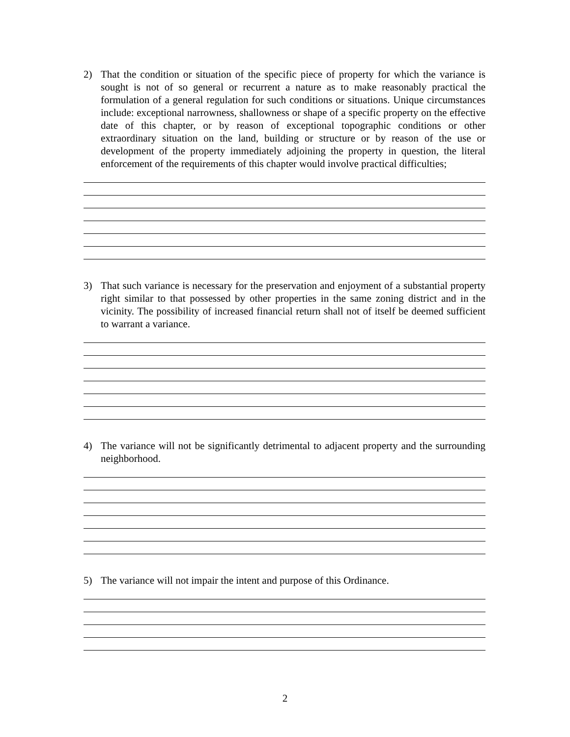2) That the condition or situation of the specific piece of property for which the variance is sought is not of so general or recurrent a nature as to make reasonably practical the formulation of a general regulation for such conditions or situations. Unique circumstances include: exceptional narrowness, shallowness or shape of a specific property on the effective date of this chapter, or by reason of exceptional topographic conditions or other extraordinary situation on the land, building or structure or by reason of the use or development of the property immediately adjoining the property in question, the literal enforcement of the requirements of this chapter would involve practical difficulties;
3) That such variance is necessary for the preservation and enjoyment of a substantial property right similar to that possessed by other properties in the same zoning district and in the vicinity. The possibility of increased financial return shall not of itself be deemed sufficient to warrant a variance.
4) The variance will not be significantly detrimental to adjacent property and the surrounding neighborhood.
5) The variance will not impair the intent and purpose of this Ordinance.
2